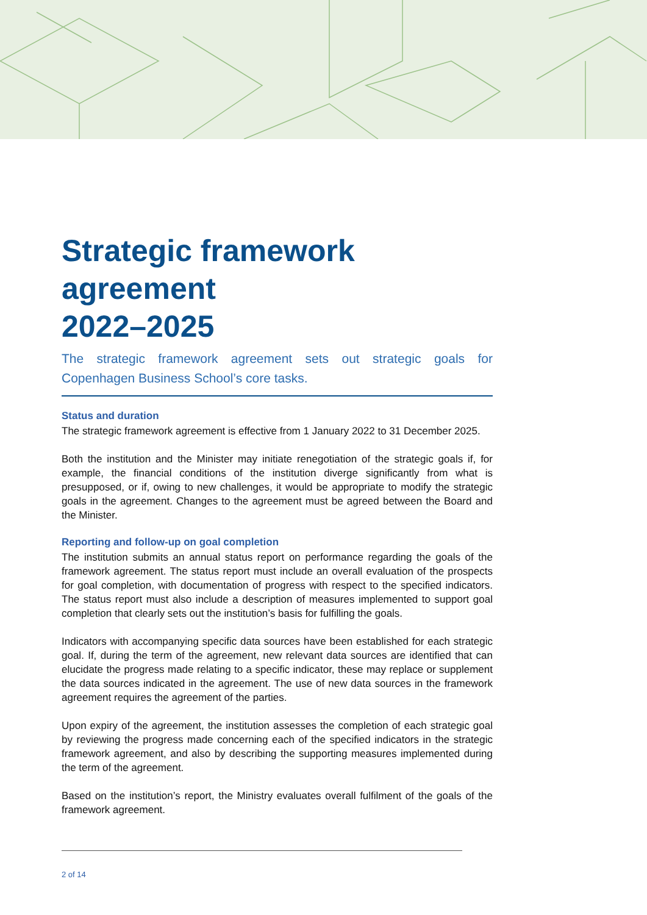Strategic framework
agreement
2022–2025
The strategic framework agreement sets out strategic goals for Copenhagen Business School’s core tasks.
Status and duration
The strategic framework agreement is effective from 1 January 2022 to 31 December 2025.
Both the institution and the Minister may initiate renegotiation of the strategic goals if, for example, the financial conditions of the institution diverge significantly from what is presupposed, or if, owing to new challenges, it would be appropriate to modify the strategic goals in the agreement. Changes to the agreement must be agreed between the Board and the Minister.
Reporting and follow-up on goal completion
The institution submits an annual status report on performance regarding the goals of the framework agreement. The status report must include an overall evaluation of the prospects for goal completion, with documentation of progress with respect to the specified indicators. The status report must also include a description of measures implemented to support goal completion that clearly sets out the institution’s basis for fulfilling the goals.
Indicators with accompanying specific data sources have been established for each strategic goal. If, during the term of the agreement, new relevant data sources are identified that can elucidate the progress made relating to a specific indicator, these may replace or supplement the data sources indicated in the agreement. The use of new data sources in the framework agreement requires the agreement of the parties.
Upon expiry of the agreement, the institution assesses the completion of each strategic goal by reviewing the progress made concerning each of the specified indicators in the strategic framework agreement, and also by describing the supporting measures implemented during the term of the agreement.
Based on the institution’s report, the Ministry evaluates overall fulfilment of the goals of the framework agreement.
2 of 14